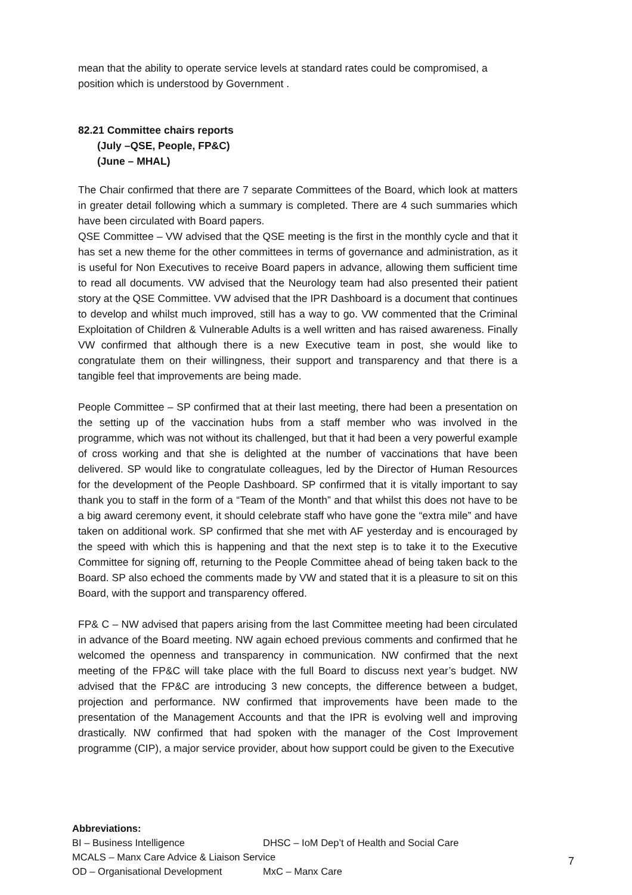mean that the ability to operate service levels at standard rates could be compromised, a position which is understood by Government .
82.21 Committee chairs reports
(July –QSE, People, FP&C)
(June – MHAL)
The Chair confirmed that there are 7 separate Committees of the Board, which look at matters in greater detail following which a summary is completed. There are 4 such summaries which have been circulated with Board papers.
QSE Committee – VW advised that the QSE meeting is the first in the monthly cycle and that it has set a new theme for the other committees in terms of governance and administration, as it is useful for Non Executives to receive Board papers in advance, allowing them sufficient time to read all documents. VW advised that the Neurology team had also presented their patient story at the QSE Committee. VW advised that the IPR Dashboard is a document that continues to develop and whilst much improved, still has a way to go. VW commented that the Criminal Exploitation of Children & Vulnerable Adults is a well written and has raised awareness. Finally VW confirmed that although there is a new Executive team in post, she would like to congratulate them on their willingness, their support and transparency and that there is a tangible feel that improvements are being made.
People Committee – SP confirmed that at their last meeting, there had been a presentation on the setting up of the vaccination hubs from a staff member who was involved in the programme, which was not without its challenged, but that it had been a very powerful example of cross working and that she is delighted at the number of vaccinations that have been delivered. SP would like to congratulate colleagues, led by the Director of Human Resources for the development of the People Dashboard. SP confirmed that it is vitally important to say thank you to staff in the form of a “Team of the Month” and that whilst this does not have to be a big award ceremony event, it should celebrate staff who have gone the “extra mile” and have taken on additional work. SP confirmed that she met with AF yesterday and is encouraged by the speed with which this is happening and that the next step is to take it to the Executive Committee for signing off, returning to the People Committee ahead of being taken back to the Board. SP also echoed the comments made by VW and stated that it is a pleasure to sit on this Board, with the support and transparency offered.
FP& C – NW advised that papers arising from the last Committee meeting had been circulated in advance of the Board meeting. NW again echoed previous comments and confirmed that he welcomed the openness and transparency in communication. NW confirmed that the next meeting of the FP&C will take place with the full Board to discuss next year’s budget. NW advised that the FP&C are introducing 3 new concepts, the difference between a budget, projection and performance. NW confirmed that improvements have been made to the presentation of the Management Accounts and that the IPR is evolving well and improving drastically. NW confirmed that had spoken with the manager of the Cost Improvement programme (CIP), a major service provider, about how support could be given to the Executive
Abbreviations:
BI – Business Intelligence DHSC – IoM Dep’t of Health and Social Care
MCALS – Manx Care Advice & Liaison Service
OD – Organisational Development MxC – Manx Care
7